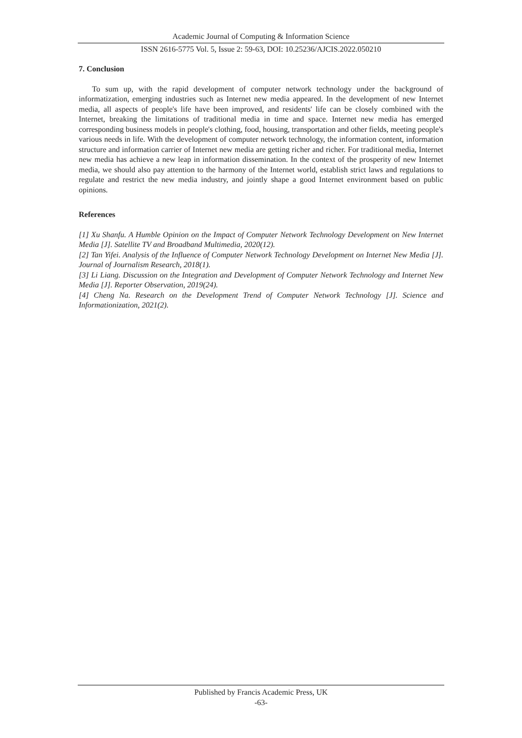Academic Journal of Computing & Information Science
ISSN 2616-5775 Vol. 5, Issue 2: 59-63, DOI: 10.25236/AJCIS.2022.050210
7. Conclusion
To sum up, with the rapid development of computer network technology under the background of informatization, emerging industries such as Internet new media appeared. In the development of new Internet media, all aspects of people's life have been improved, and residents' life can be closely combined with the Internet, breaking the limitations of traditional media in time and space. Internet new media has emerged corresponding business models in people's clothing, food, housing, transportation and other fields, meeting people's various needs in life. With the development of computer network technology, the information content, information structure and information carrier of Internet new media are getting richer and richer. For traditional media, Internet new media has achieve a new leap in information dissemination. In the context of the prosperity of new Internet media, we should also pay attention to the harmony of the Internet world, establish strict laws and regulations to regulate and restrict the new media industry, and jointly shape a good Internet environment based on public opinions.
References
[1] Xu Shanfu. A Humble Opinion on the Impact of Computer Network Technology Development on New Internet Media [J]. Satellite TV and Broadband Multimedia, 2020(12).
[2] Tan Yifei. Analysis of the Influence of Computer Network Technology Development on Internet New Media [J]. Journal of Journalism Research, 2018(1).
[3] Li Liang. Discussion on the Integration and Development of Computer Network Technology and Internet New Media [J]. Reporter Observation, 2019(24).
[4] Cheng Na. Research on the Development Trend of Computer Network Technology [J]. Science and Informationization, 2021(2).
Published by Francis Academic Press, UK
-63-